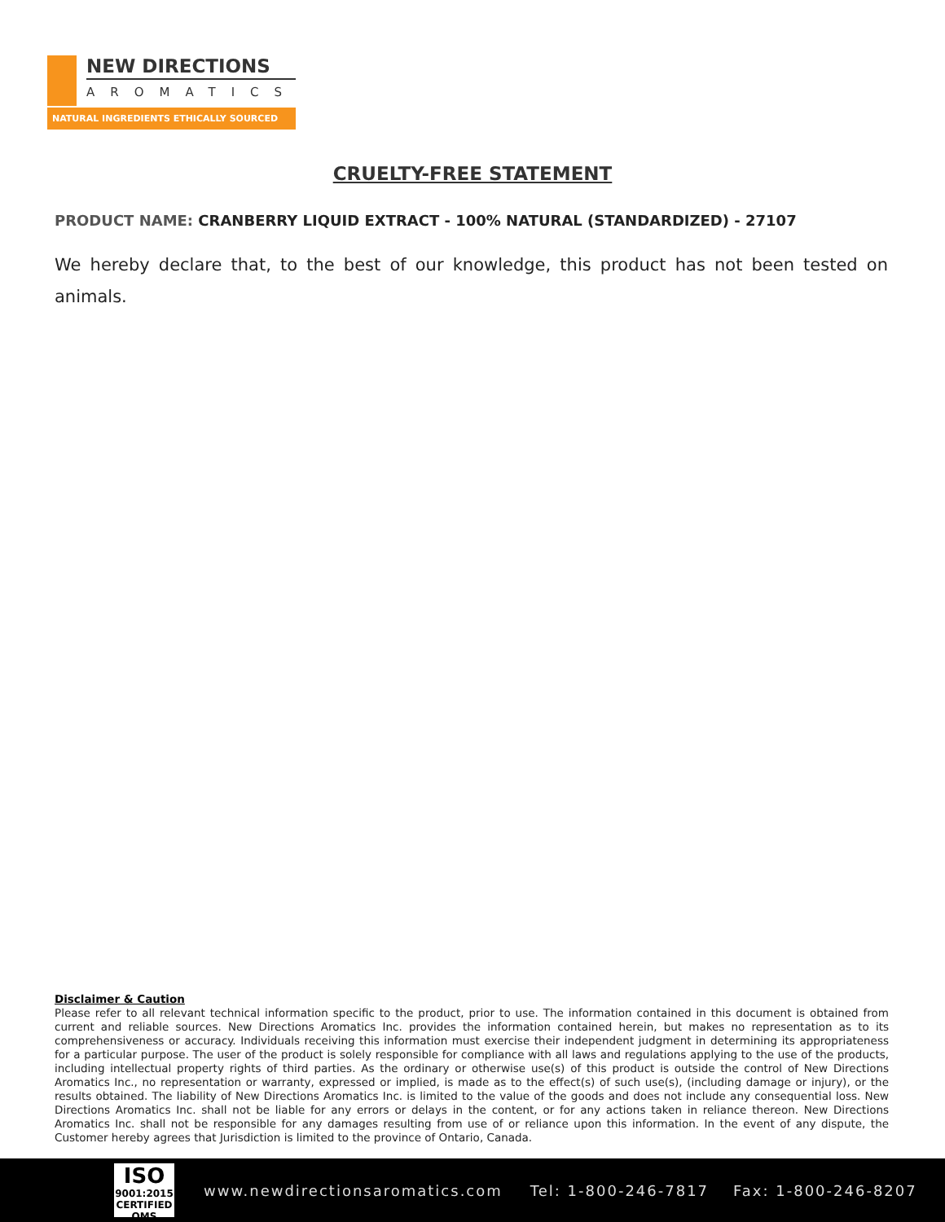NEW DIRECTIONS
AROMATICS
NATURAL INGREDIENTS ETHICALLY SOURCED
CRUELTY-FREE STATEMENT
PRODUCT NAME: CRANBERRY LIQUID EXTRACT - 100% NATURAL (STANDARDIZED) - 27107
We hereby declare that, to the best of our knowledge, this product has not been tested on animals.
Disclaimer & Caution
Please refer to all relevant technical information specific to the product, prior to use. The information contained in this document is obtained from current and reliable sources. New Directions Aromatics Inc. provides the information contained herein, but makes no representation as to its comprehensiveness or accuracy. Individuals receiving this information must exercise their independent judgment in determining its appropriateness for a particular purpose. The user of the product is solely responsible for compliance with all laws and regulations applying to the use of the products, including intellectual property rights of third parties. As the ordinary or otherwise use(s) of this product is outside the control of New Directions Aromatics Inc., no representation or warranty, expressed or implied, is made as to the effect(s) of such use(s), (including damage or injury), or the results obtained. The liability of New Directions Aromatics Inc. is limited to the value of the goods and does not include any consequential loss. New Directions Aromatics Inc. shall not be liable for any errors or delays in the content, or for any actions taken in reliance thereon. New Directions Aromatics Inc. shall not be responsible for any damages resulting from use of or reliance upon this information. In the event of any dispute, the Customer hereby agrees that Jurisdiction is limited to the province of Ontario, Canada.
ISO
9001:2015
CERTIFIED QMS
www.newdirectionsaromatics.com Tel: 1-800-246-7817 Fax: 1-800-246-8207